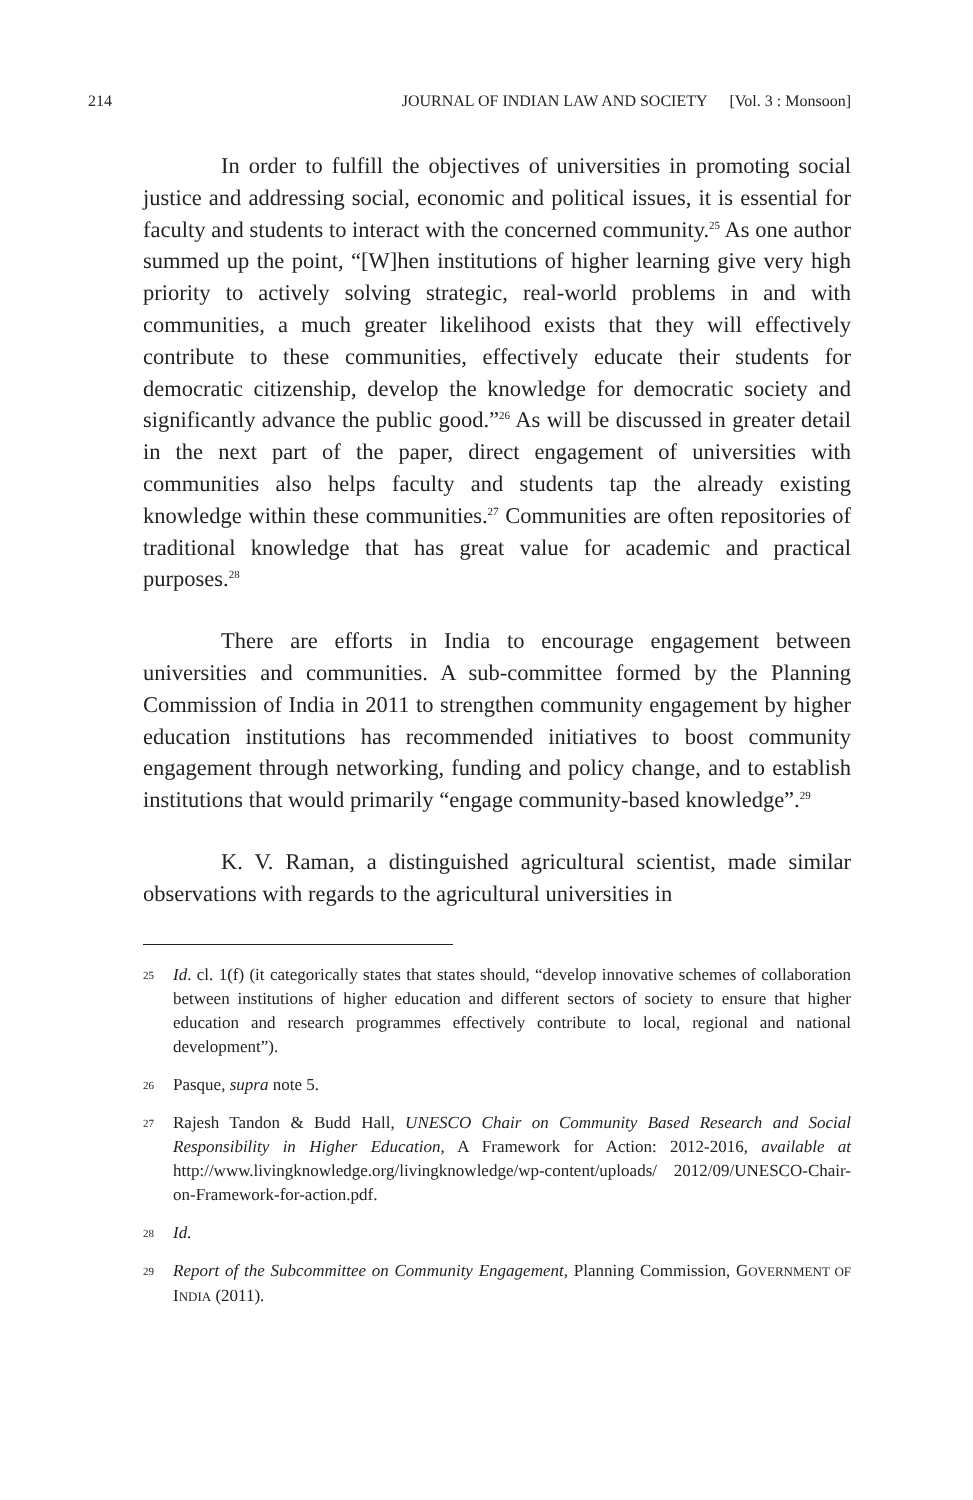214 JOURNAL OF INDIAN LAW AND SOCIETY [Vol. 3 : Monsoon]
In order to fulfill the objectives of universities in promoting social justice and addressing social, economic and political issues, it is essential for faculty and students to interact with the concerned community.<sup>25</sup> As one author summed up the point, “[W]hen institutions of higher learning give very high priority to actively solving strategic, real-world problems in and with communities, a much greater likelihood exists that they will effectively contribute to these communities, effectively educate their students for democratic citizenship, develop the knowledge for democratic society and significantly advance the public good.”<sup>26</sup> As will be discussed in greater detail in the next part of the paper, direct engagement of universities with communities also helps faculty and students tap the already existing knowledge within these communities.<sup>27</sup> Communities are often repositories of traditional knowledge that has great value for academic and practical purposes.<sup>28</sup>
There are efforts in India to encourage engagement between universities and communities. A sub-committee formed by the Planning Commission of India in 2011 to strengthen community engagement by higher education institutions has recommended initiatives to boost community engagement through networking, funding and policy change, and to establish institutions that would primarily “engage community-based knowledge”.<sup>29</sup>
K. V. Raman, a distinguished agricultural scientist, made similar observations with regards to the agricultural universities in
25 Id. cl. 1(f) (it categorically states that states should, “develop innovative schemes of collaboration between institutions of higher education and different sectors of society to ensure that higher education and research programmes effectively contribute to local, regional and national development”).
26 Pasque, supra note 5.
27 Rajesh Tandon & Budd Hall, UNESCO Chair on Community Based Research and Social Responsibility in Higher Education, A Framework for Action: 2012-2016, available at http://www.livingknowledge.org/livingknowledge/wp-content/uploads/ 2012/09/UNESCO-Chair-on-Framework-for-action.pdf.
28 Id.
29 Report of the Subcommittee on Community Engagement, Planning Commission, GOVERNMENT OF INDIA (2011).